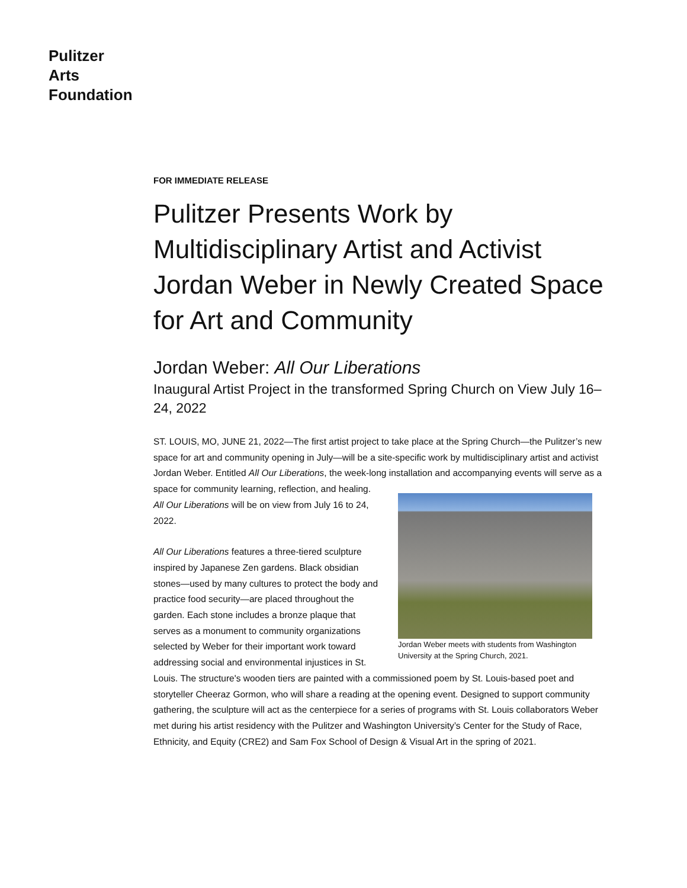Pulitzer
Arts
Foundation
FOR IMMEDIATE RELEASE
Pulitzer Presents Work by Multidisciplinary Artist and Activist Jordan Weber in Newly Created Space for Art and Community
Jordan Weber: All Our Liberations
Inaugural Artist Project in the transformed Spring Church on View July 16–24, 2022
ST. LOUIS, MO, JUNE 21, 2022—The first artist project to take place at the Spring Church—the Pulitzer’s new space for art and community opening in July—will be a site-specific work by multidisciplinary artist and activist Jordan Weber. Entitled All Our Liberations, the week-long installation and accompanying events will serve as a space for community learning, Jordan Weber meets with students from Washington University at the Spring Church, 2021. reflection, and healing. All Our Liberations will be on view from July 16 to 24, 2022.
All Our Liberations features a three-tiered sculpture inspired by Japanese Zen gardens. Black obsidian stones—used by many cultures to protect the body and practice food security—are placed throughout the garden. Each stone includes a bronze plaque that serves as a monument to community organizations selected by Weber for their important work toward addressing social and environmental injustices in St. Louis. The structure's wooden tiers are painted with a commissioned poem by St. Louis-based poet and storyteller Cheeraz Gormon, who will share a reading at the opening event. Designed to support community gathering, the sculpture will act as the centerpiece for a series of programs with St. Louis collaborators Weber met during his artist residency with the Pulitzer and Washington University’s Center for the Study of Race, Ethnicity, and Equity (CRE2) and Sam Fox School of Design & Visual Art in the spring of 2021.